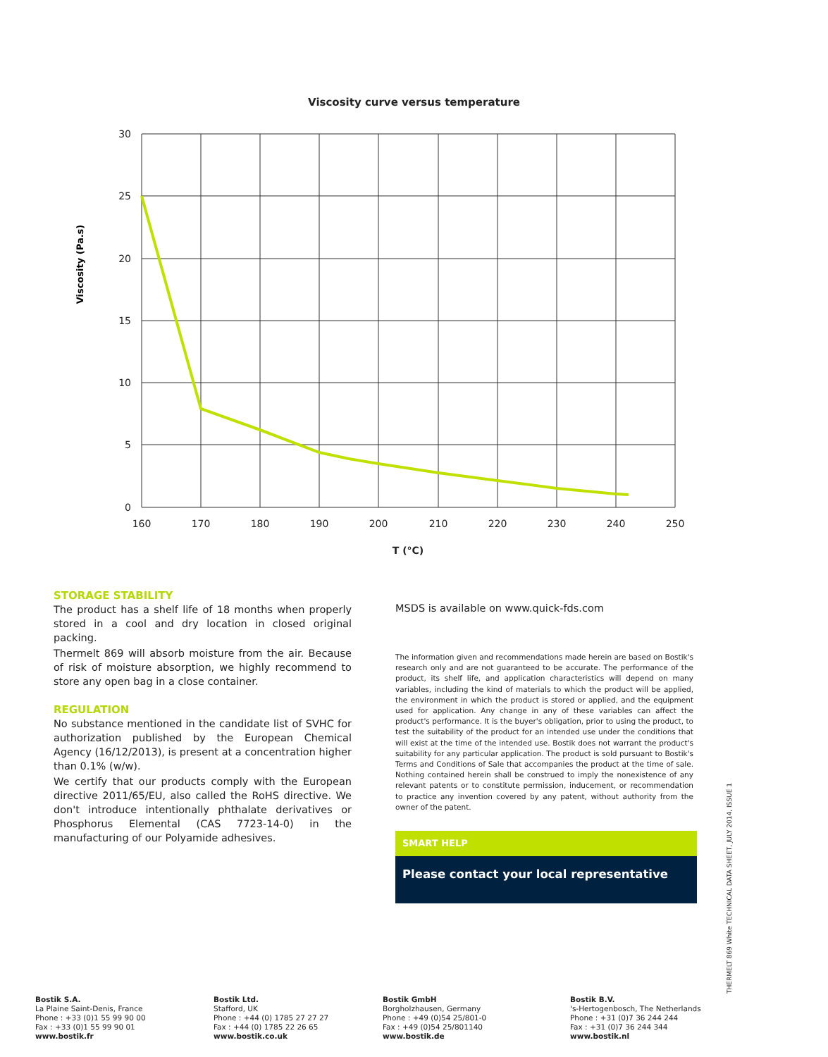Viscosity curve versus temperature
30
25
20
15
10
5
0
160
170
180
190
200
210
220
230
240
250
T (°C)
Viscosity (Pa.s)
STORAGE STABILITY
The product has a shelf life of 18 months when properly stored in a cool and dry location in closed original packing.
Thermelt 869 will absorb moisture from the air. Because of risk of moisture absorption, we highly recommend to store any open bag in a close container.
REGULATION
No substance mentioned in the candidate list of SVHC for authorization published by the European Chemical Agency (16/12/2013), is present at a concentration higher than 0.1% (w/w).
We certify that our products comply with the European directive 2011/65/EU, also called the RoHS directive. We don't introduce intentionally phthalate derivatives or Phosphorus Elemental (CAS 7723-14-0) in the manufacturing of our Polyamide adhesives.
MSDS is available on www.quick-fds.com
The information given and recommendations made herein are based on Bostik's research only and are not guaranteed to be accurate. The performance of the product, its shelf life, and application characteristics will depend on many variables, including the kind of materials to which the product will be applied, the environment in which the product is stored or applied, and the equipment used for application. Any change in any of these variables can affect the product's performance. It is the buyer's obligation, prior to using the product, to test the suitability of the product for an intended use under the conditions that will exist at the time of the intended use. Bostik does not warrant the product's suitability for any particular application. The product is sold pursuant to Bostik's Terms and Conditions of Sale that accompanies the product at the time of sale. Nothing contained herein shall be construed to imply the nonexistence of any relevant patents or to constitute permission, inducement, or recommendation to practice any invention covered by any patent, without authority from the owner of the patent.
SMART HELP
Please contact your local representative
THERMELT 869 White TECHNICAL DATA SHEET, JULY 2014, ISSUE 1
Bostik S.A.
La Plaine Saint-Denis, France
Phone : +33 (0)1 55 99 90 00
Fax : +33 (0)1 55 99 90 01
www.bostik.fr
Bostik Ltd.
Stafford, UK
Phone : +44 (0) 1785 27 27 27
Fax : +44 (0) 1785 22 26 65
www.bostik.co.uk
Bostik GmbH
Borgholzhausen, Germany
Phone : +49 (0)54 25/801-0
Fax : +49 (0)54 25/801140
www.bostik.de
Bostik B.V.
's-Hertogenbosch, The Netherlands
Phone : +31 (0)7 36 244 244
Fax : +31 (0)7 36 244 344
www.bostik.nl